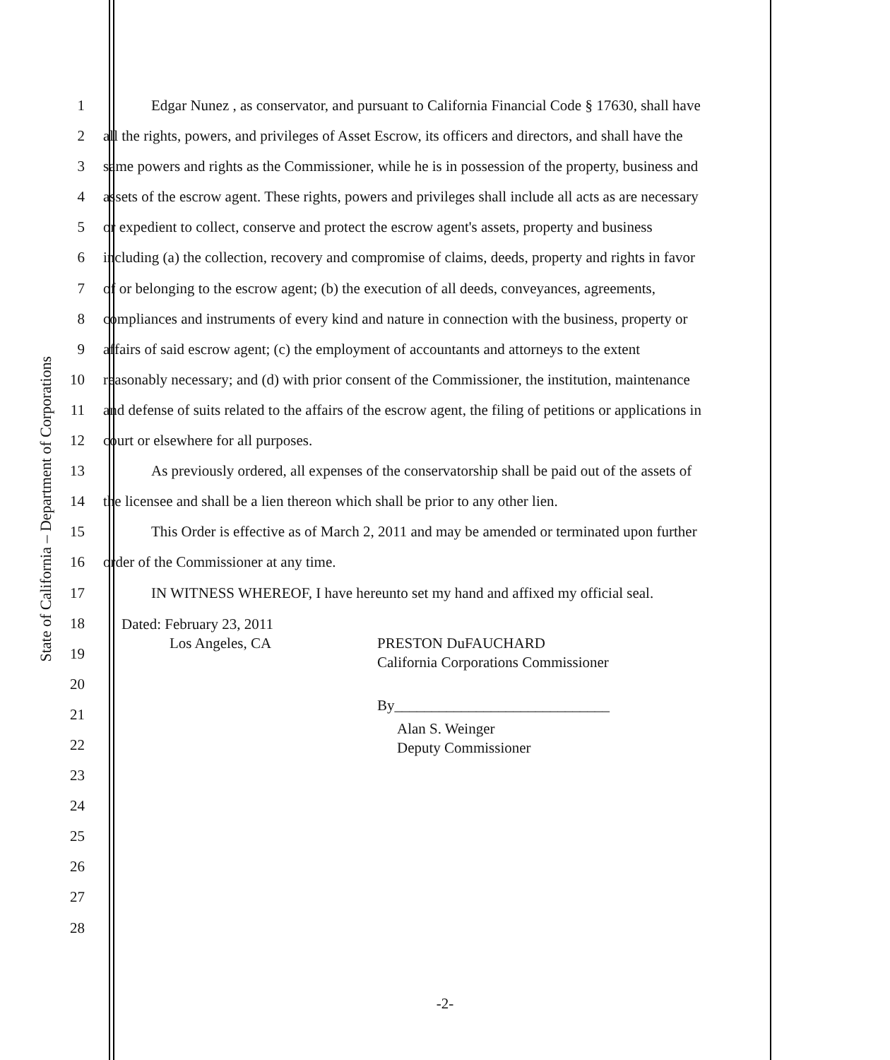State of California – Department of Corporations
1 Edgar Nunez , as conservator, and pursuant to California Financial Code § 17630, shall have
2 all the rights, powers, and privileges of Asset Escrow, its officers and directors, and shall have the
3 same powers and rights as the Commissioner, while he is in possession of the property, business and
4 assets of the escrow agent. These rights, powers and privileges shall include all acts as are necessary
5 or expedient to collect, conserve and protect the escrow agent's assets, property and business
6 including (a) the collection, recovery and compromise of claims, deeds, property and rights in favor
7 of or belonging to the escrow agent; (b) the execution of all deeds, conveyances, agreements,
8 compliances and instruments of every kind and nature in connection with the business, property or
9 affairs of said escrow agent; (c) the employment of accountants and attorneys to the extent
10 reasonably necessary; and (d) with prior consent of the Commissioner, the institution, maintenance
11 and defense of suits related to the affairs of the escrow agent, the filing of petitions or applications in
12 court or elsewhere for all purposes.
13 As previously ordered, all expenses of the conservatorship shall be paid out of the assets of
14 the licensee and shall be a lien thereon which shall be prior to any other lien.
15 This Order is effective as of March 2, 2011 and may be amended or terminated upon further
16 order of the Commissioner at any time.
17 IN WITNESS WHEREOF, I have hereunto set my hand and affixed my official seal.
18
19
20
21
22
23
24
25
26
27
28
Dated: February 23, 2011
Los Angeles, CA PRESTON DuFAUCHARD
California Corporations Commissioner
By_____________________________
Alan S. Weinger
Deputy Commissioner
-2-